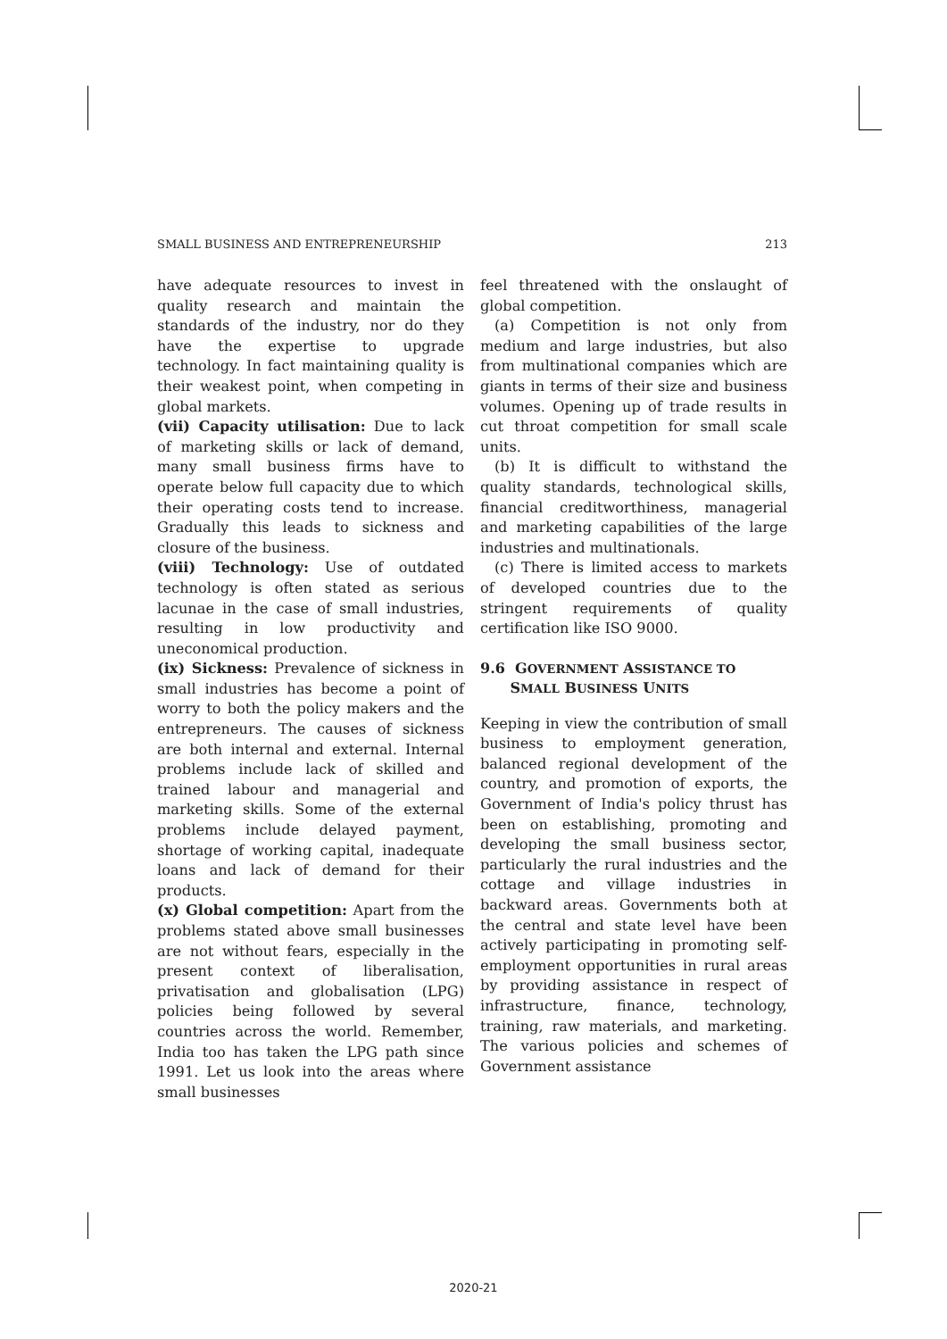SMALL BUSINESS AND ENTREPRENEURSHIP 213
have adequate resources to invest in quality research and maintain the standards of the industry, nor do they have the expertise to upgrade technology. In fact maintaining quality is their weakest point, when competing in global markets.
(vii) Capacity utilisation: Due to lack of marketing skills or lack of demand, many small business firms have to operate below full capacity due to which their operating costs tend to increase. Gradually this leads to sickness and closure of the business.
(viii) Technology: Use of outdated technology is often stated as serious lacunae in the case of small industries, resulting in low productivity and uneconomical production.
(ix) Sickness: Prevalence of sickness in small industries has become a point of worry to both the policy makers and the entrepreneurs. The causes of sickness are both internal and external. Internal problems include lack of skilled and trained labour and managerial and marketing skills. Some of the external problems include delayed payment, shortage of working capital, inadequate loans and lack of demand for their products.
(x) Global competition: Apart from the problems stated above small businesses are not without fears, especially in the present context of liberalisation, privatisation and globalisation (LPG) policies being followed by several countries across the world. Remember, India too has taken the LPG path since 1991. Let us look into the areas where small businesses
feel threatened with the onslaught of global competition.
(a) Competition is not only from medium and large industries, but also from multinational companies which are giants in terms of their size and business volumes. Opening up of trade results in cut throat competition for small scale units.
(b) It is difficult to withstand the quality standards, technological skills, financial creditworthiness, managerial and marketing capabilities of the large industries and multinationals.
(c) There is limited access to markets of developed countries due to the stringent requirements of quality certification like ISO 9000.
9.6 GOVERNMENT ASSISTANCE TO
SMALL BUSINESS UNITS
Keeping in view the contribution of small business to employment generation, balanced regional development of the country, and promotion of exports, the Government of India's policy thrust has been on establishing, promoting and developing the small business sector, particularly the rural industries and the cottage and village industries in backward areas. Governments both at the central and state level have been actively participating in promoting self-employment opportunities in rural areas by providing assistance in respect of infrastructure, finance, technology, training, raw materials, and marketing. The various policies and schemes of Government assistance
2020-21